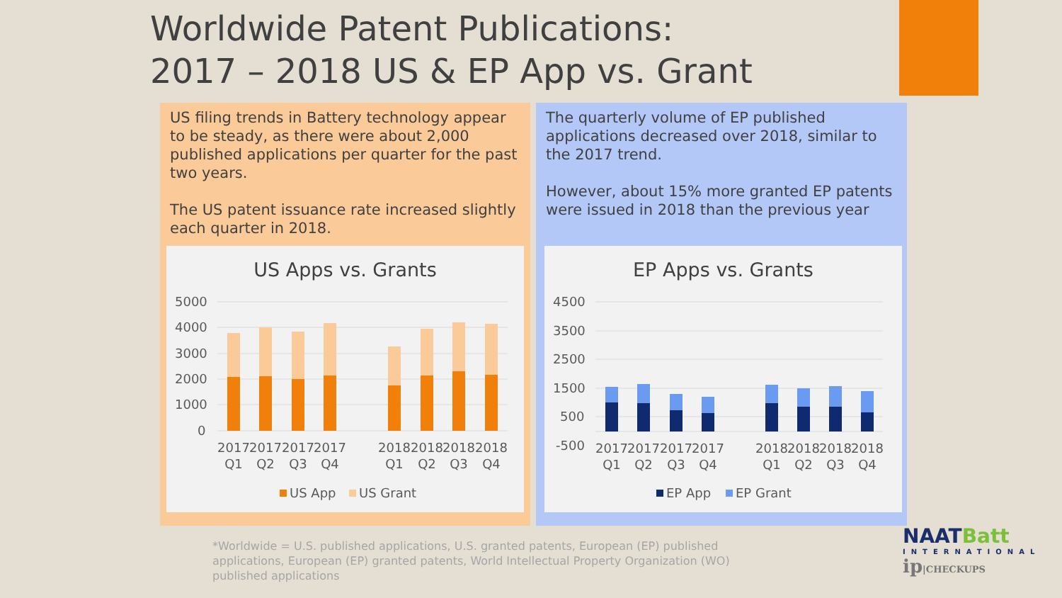Worldwide Patent Publications:
2017 – 2018 US & EP App vs. Grant
US filing trends in Battery technology appear to be steady, as there were about 2,000 published applications per quarter for the past two years.
The US patent issuance rate increased slightly each quarter in 2018.
US Apps vs. Grants
5000
4000
3000
2000
1000
0
2017
2017
2017
2017
2018
2018
2018
2018
Q1
Q2
Q3
Q4
Q1
Q2
Q3
Q4
US App
US Grant
The quarterly volume of EP published applications decreased over 2018, similar to the 2017 trend.
However, about 15% more granted EP patents were issued in 2018 than the previous year
EP Apps vs. Grants
4500
3500
2500
1500
500
-500
2017
2017
2017
2017
2018
2018
2018
2018
Q1
Q2
Q3
Q4
Q1
Q2
Q3
Q4
EP App
EP Grant
*Worldwide = U.S. published applications, U.S. granted patents, European (EP) published applications, European (EP) granted patents, World Intellectual Property Organization (WO) published applications
NAATBatt
INTERNATIONAL
ip|CHECKUPS